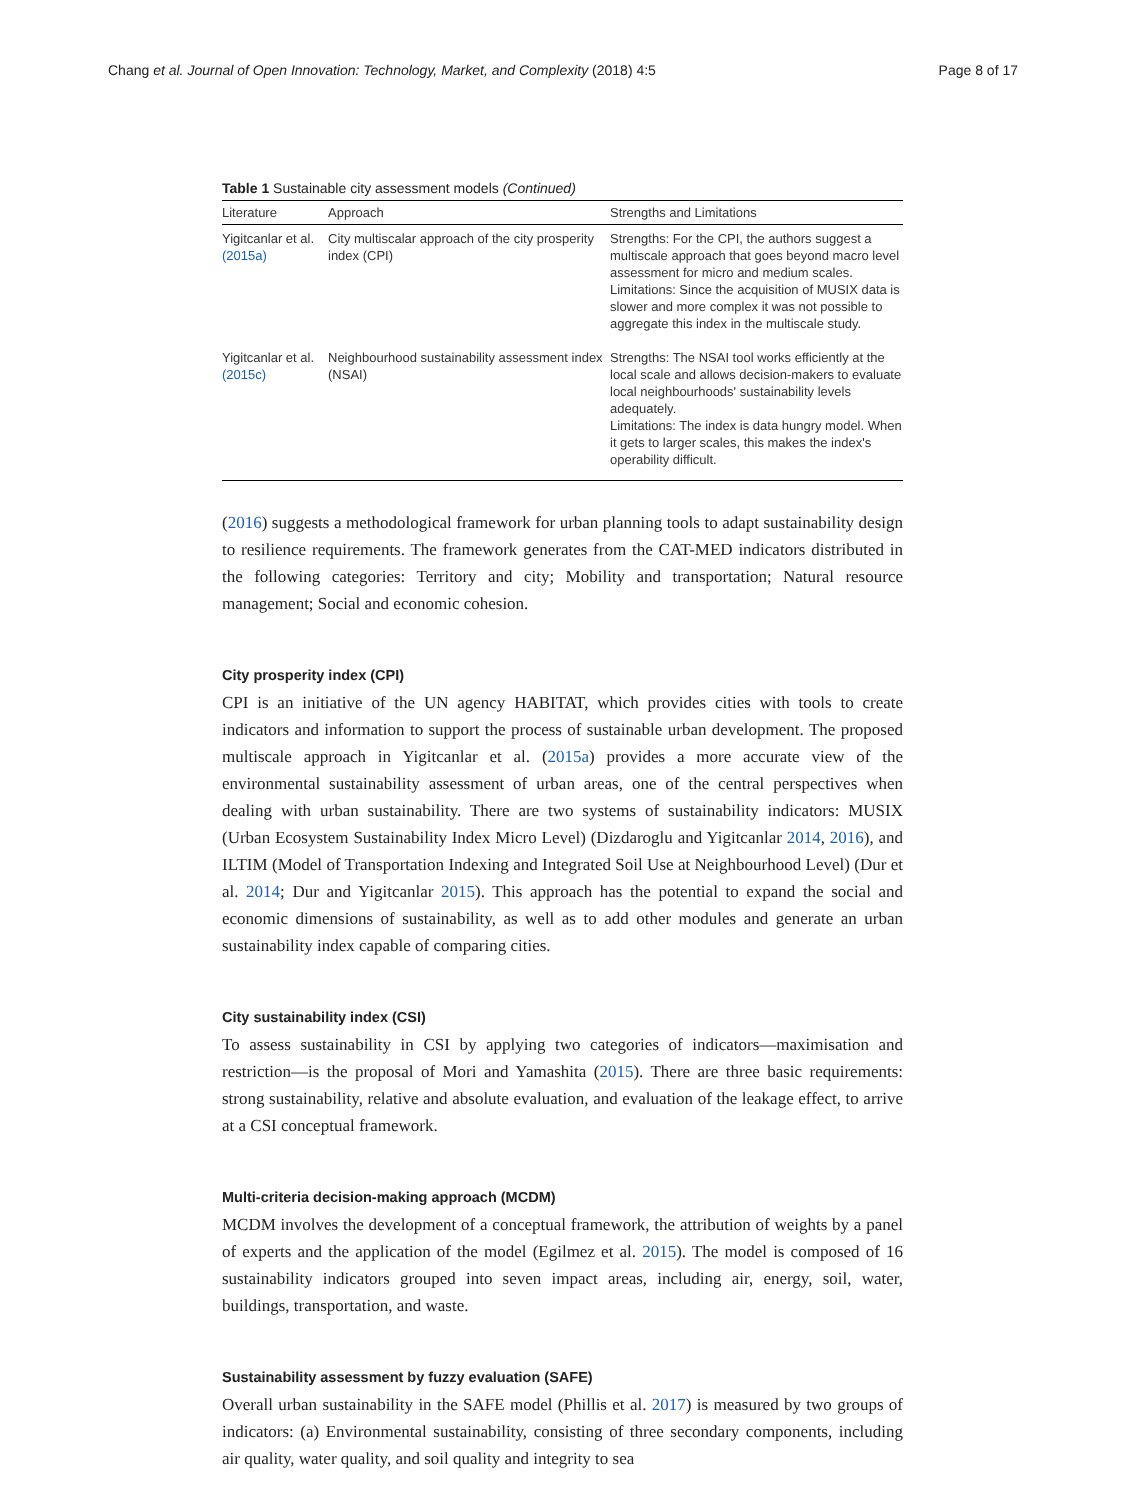Chang et al. Journal of Open Innovation: Technology, Market, and Complexity (2018) 4:5 Page 8 of 17
Table 1 Sustainable city assessment models (Continued)
| Literature | Approach | Strengths and Limitations |
| --- | --- | --- |
| Yigitcanlar et al. (2015a) | City multiscalar approach of the city prosperity index (CPI) | Strengths: For the CPI, the authors suggest a multiscale approach that goes beyond macro level assessment for micro and medium scales. Limitations: Since the acquisition of MUSIX data is slower and more complex it was not possible to aggregate this index in the multiscale study. |
| Yigitcanlar et al. (2015c) | Neighbourhood sustainability assessment index (NSAI) | Strengths: The NSAI tool works efficiently at the local scale and allows decision-makers to evaluate local neighbourhoods' sustainability levels adequately. Limitations: The index is data hungry model. When it gets to larger scales, this makes the index's operability difficult. |
(2016) suggests a methodological framework for urban planning tools to adapt sustainability design to resilience requirements. The framework generates from the CAT-MED indicators distributed in the following categories: Territory and city; Mobility and transportation; Natural resource management; Social and economic cohesion.
City prosperity index (CPI)
CPI is an initiative of the UN agency HABITAT, which provides cities with tools to create indicators and information to support the process of sustainable urban development. The proposed multiscale approach in Yigitcanlar et al. (2015a) provides a more accurate view of the environmental sustainability assessment of urban areas, one of the central perspectives when dealing with urban sustainability. There are two systems of sustainability indicators: MUSIX (Urban Ecosystem Sustainability Index Micro Level) (Dizdaroglu and Yigitcanlar 2014, 2016), and ILTIM (Model of Transportation Indexing and Integrated Soil Use at Neighbourhood Level) (Dur et al. 2014; Dur and Yigitcanlar 2015). This approach has the potential to expand the social and economic dimensions of sustainability, as well as to add other modules and generate an urban sustainability index capable of comparing cities.
City sustainability index (CSI)
To assess sustainability in CSI by applying two categories of indicators—maximisation and restriction—is the proposal of Mori and Yamashita (2015). There are three basic requirements: strong sustainability, relative and absolute evaluation, and evaluation of the leakage effect, to arrive at a CSI conceptual framework.
Multi-criteria decision-making approach (MCDM)
MCDM involves the development of a conceptual framework, the attribution of weights by a panel of experts and the application of the model (Egilmez et al. 2015). The model is composed of 16 sustainability indicators grouped into seven impact areas, including air, energy, soil, water, buildings, transportation, and waste.
Sustainability assessment by fuzzy evaluation (SAFE)
Overall urban sustainability in the SAFE model (Phillis et al. 2017) is measured by two groups of indicators: (a) Environmental sustainability, consisting of three secondary components, including air quality, water quality, and soil quality and integrity to sea